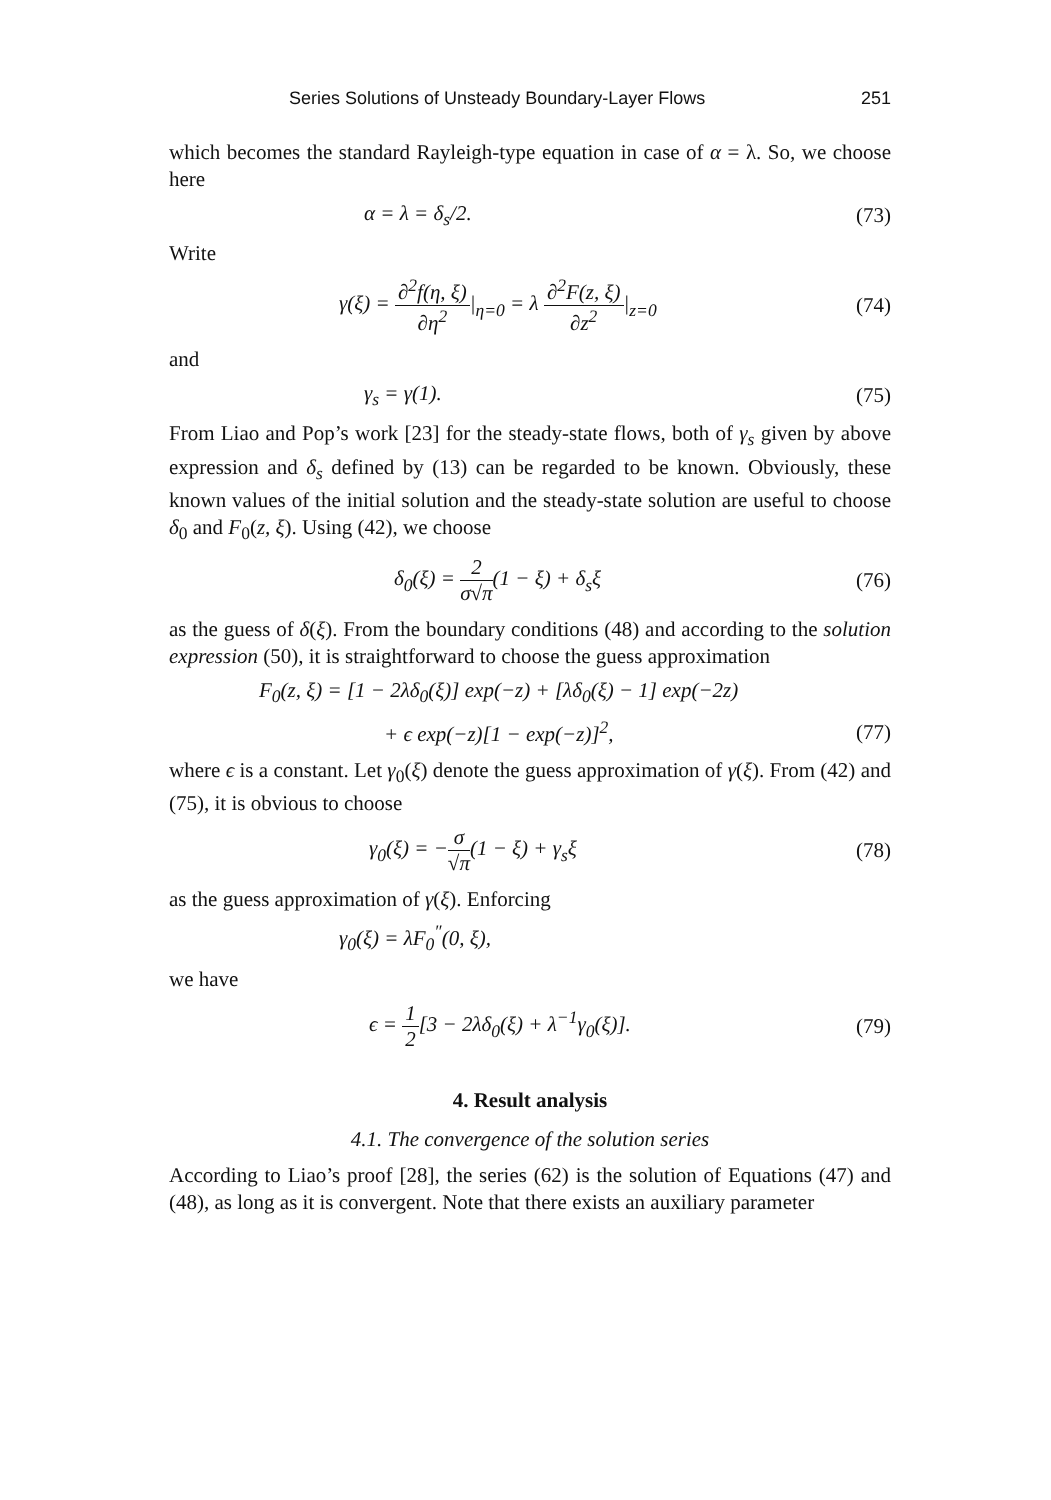Series Solutions of Unsteady Boundary-Layer Flows 251
which becomes the standard Rayleigh-type equation in case of α = λ. So, we choose here
α = λ = δ<sub>s</sub>/2. (73)
Write
γ(ξ) = ∂<sup>2</sup>f(η, ξ) ∂η<sup>2</sup>|<sub>η=0</sub> = λ ∂<sup>2</sup>F(z, ξ) ∂z<sup>2</sup>|<sub>z=0</sub> (74)
and
γ<sub>s</sub> = γ(1). (75)
From Liao and Pop’s work [23] for the steady-state flows, both of γ<sub>s</sub> given by above expression and δ<sub>s</sub> defined by (13) can be regarded to be known. Obviously, these known values of the initial solution and the steady-state solution are useful to choose δ<sub>0</sub> and F<sub>0</sub>(z, ξ). Using (42), we choose
δ<sub>0</sub>(ξ) = 2 σ√π(1 − ξ) + δ<sub>s</sub>ξ (76)
as the guess of δ(ξ). From the boundary conditions (48) and according to the solution expression (50), it is straightforward to choose the guess approximation
F<sub>0</sub>(z, ξ) = [1 − 2λδ<sub>0</sub>(ξ)] exp(−z) + [λδ<sub>0</sub>(ξ) − 1] exp(−2z)
+ ϵ exp(−z)[1 − exp(−z)]<sup>2</sup>, (77)
where ϵ is a constant. Let γ<sub>0</sub>(ξ) denote the guess approximation of γ(ξ). From (42) and (75), it is obvious to choose
γ<sub>0</sub>(ξ) = −σ √π(1 − ξ) + γ<sub>s</sub>ξ (78)
as the guess approximation of γ(ξ). Enforcing
γ<sub>0</sub>(ξ) = λF<sub>0</sub><sup>″</sup>(0, ξ),
we have
ϵ = 1 2[3 − 2λδ<sub>0</sub>(ξ) + λ<sup>−1</sup>γ<sub>0</sub>(ξ)]. (79)
4. Result analysis
4.1. The convergence of the solution series
According to Liao’s proof [28], the series (62) is the solution of Equations (47) and (48), as long as it is convergent. Note that there exists an auxiliary parameter